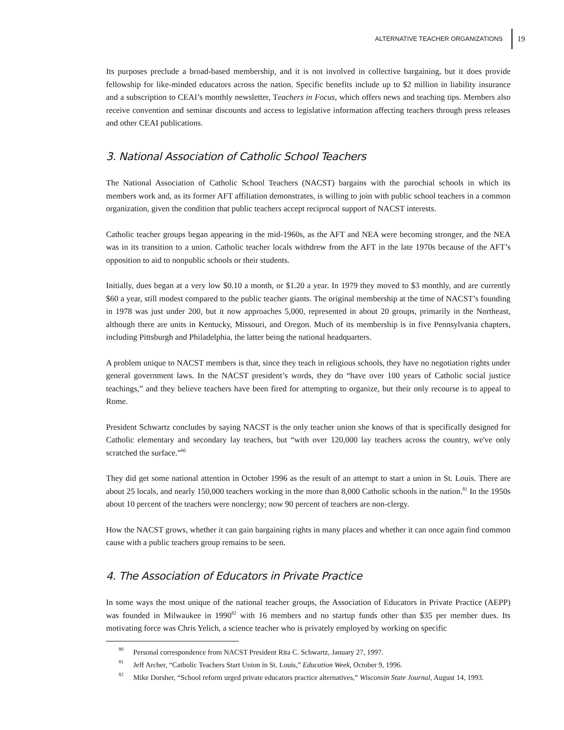ALTERNATIVE TEACHER ORGANIZATIONS 19
Its purposes preclude a broad-based membership, and it is not involved in collective bargaining, but it does provide fellowship for like-minded educators across the nation. Specific benefits include up to $2 million in liability insurance and a subscription to CEAI’s monthly newsletter, Teachers in Focus, which offers news and teaching tips. Members also receive convention and seminar discounts and access to legislative information affecting teachers through press releases and other CEAI publications.
3. National Association of Catholic School Teachers
The National Association of Catholic School Teachers (NACST) bargains with the parochial schools in which its members work and, as its former AFT affiliation demonstrates, is willing to join with public school teachers in a common organization, given the condition that public teachers accept reciprocal support of NACST interests.
Catholic teacher groups began appearing in the mid-1960s, as the AFT and NEA were becoming stronger, and the NEA was in its transition to a union. Catholic teacher locals withdrew from the AFT in the late 1970s because of the AFT’s opposition to aid to nonpublic schools or their students.
Initially, dues began at a very low $0.10 a month, or $1.20 a year. In 1979 they moved to $3 monthly, and are currently $60 a year, still modest compared to the public teacher giants. The original membership at the time of NACST’s founding in 1978 was just under 200, but it now approaches 5,000, represented in about 20 groups, primarily in the Northeast, although there are units in Kentucky, Missouri, and Oregon. Much of its membership is in five Pennsylvania chapters, including Pittsburgh and Philadelphia, the latter being the national headquarters.
A problem unique to NACST members is that, since they teach in religious schools, they have no negotiation rights under general government laws. In the NACST president’s words, they do “have over 100 years of Catholic social justice teachings,” and they believe teachers have been fired for attempting to organize, but their only recourse is to appeal to Rome.
President Schwartz concludes by saying NACST is the only teacher union she knows of that is specifically designed for Catholic elementary and secondary lay teachers, but “with over 120,000 lay teachers across the country, we've only scratched the surface.”<sup>80</sup>
They did get some national attention in October 1996 as the result of an attempt to start a union in St. Louis. There are about 25 locals, and nearly 150,000 teachers working in the more than 8,000 Catholic schools in the nation.<sup>81</sup> In the 1950s about 10 percent of the teachers were nonclergy; now 90 percent of teachers are non-clergy.
How the NACST grows, whether it can gain bargaining rights in many places and whether it can once again find common cause with a public teachers group remains to be seen.
4. The Association of Educators in Private Practice
In some ways the most unique of the national teacher groups, the Association of Educators in Private Practice (AEPP) was founded in Milwaukee in 1990<sup>82</sup> with 16 members and no startup funds other than $35 per member dues. Its motivating force was Chris Yelich, a science teacher who is privately employed by working on specific
80 Personal correspondence from NACST President Rita C. Schwartz, January 27, 1997.
81 Jeff Archer, “Catholic Teachers Start Union in St. Louis,” Education Week, October 9, 1996.
82 Mike Dorsher, “School reform urged private educators practice alternatives,” Wisconsin State Journal, August 14, 1993.